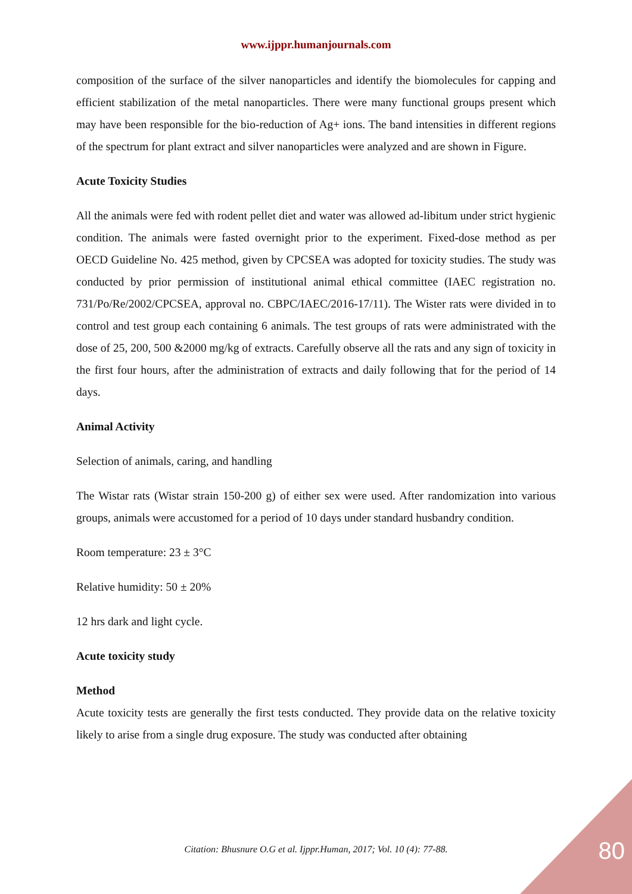www.ijppr.humanjournals.com
composition of the surface of the silver nanoparticles and identify the biomolecules for capping and efficient stabilization of the metal nanoparticles. There were many functional groups present which may have been responsible for the bio-reduction of Ag+ ions. The band intensities in different regions of the spectrum for plant extract and silver nanoparticles were analyzed and are shown in Figure.
Acute Toxicity Studies
All the animals were fed with rodent pellet diet and water was allowed ad-libitum under strict hygienic condition. The animals were fasted overnight prior to the experiment. Fixed-dose method as per OECD Guideline No. 425 method, given by CPCSEA was adopted for toxicity studies. The study was conducted by prior permission of institutional animal ethical committee (IAEC registration no. 731/Po/Re/2002/CPCSEA, approval no. CBPC/IAEC/2016-17/11). The Wister rats were divided in to control and test group each containing 6 animals. The test groups of rats were administrated with the dose of 25, 200, 500 &2000 mg/kg of extracts. Carefully observe all the rats and any sign of toxicity in the first four hours, after the administration of extracts and daily following that for the period of 14 days.
Animal Activity
Selection of animals, caring, and handling
The Wistar rats (Wistar strain 150-200 g) of either sex were used. After randomization into various groups, animals were accustomed for a period of 10 days under standard husbandry condition.
Room temperature: 23 ± 3°C
Relative humidity: 50 ± 20%
12 hrs dark and light cycle.
Acute toxicity study
Method
Acute toxicity tests are generally the first tests conducted. They provide data on the relative toxicity likely to arise from a single drug exposure. The study was conducted after obtaining
Citation: Bhusnure O.G et al. Ijppr.Human, 2017; Vol. 10 (4): 77-88.
80